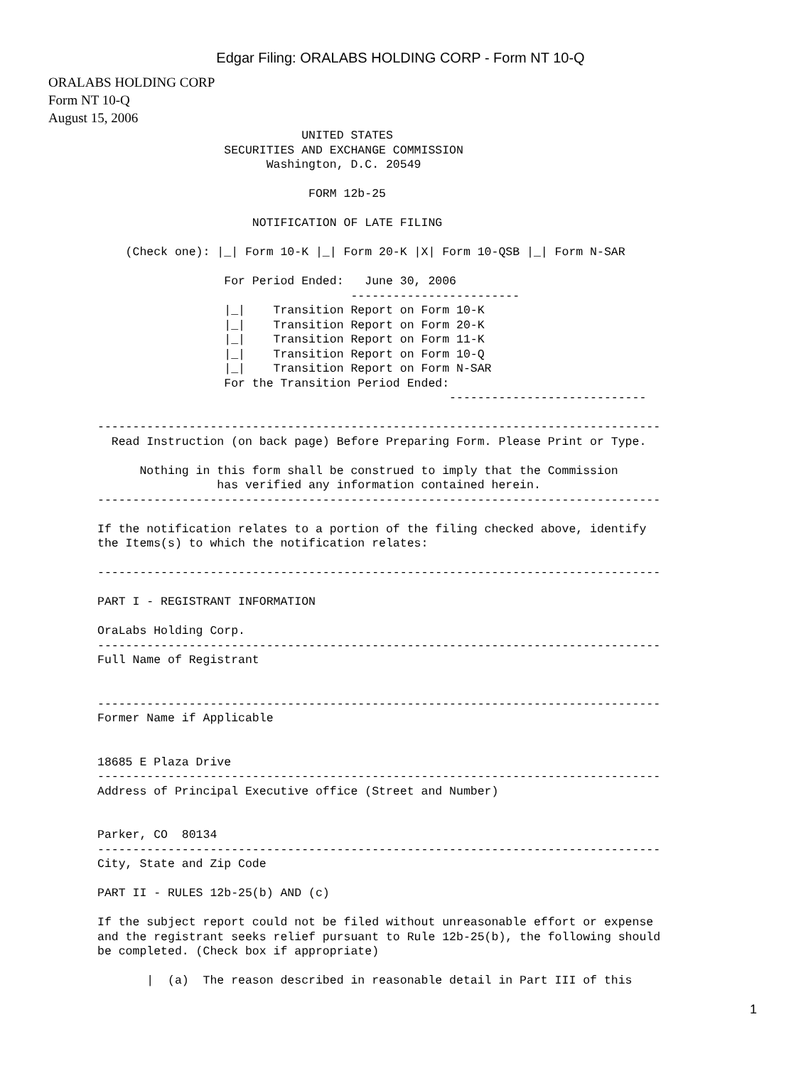Edgar Filing: ORALABS HOLDING CORP - Form NT 10-Q
ORALABS HOLDING CORP
Form NT 10-Q
August 15, 2006
                             UNITED STATES
                  SECURITIES AND EXCHANGE COMMISSION
                        Washington, D.C. 20549

                              FORM 12b-25

                      NOTIFICATION OF LATE FILING

    (Check one): |_| Form 10-K |_| Form 20-K |X| Form 10-QSB |_| Form N-SAR

                  For Period Ended:   June 30, 2006
                                    ------------------------
                  |_|    Transition Report on Form 10-K
                  |_|    Transition Report on Form 20-K
                  |_|    Transition Report on Form 11-K
                  |_|    Transition Report on Form 10-Q
                  |_|    Transition Report on Form N-SAR
                  For the Transition Period Ended:
                                                  ----------------------------

--------------------------------------------------------------------------------
  Read Instruction (on back page) Before Preparing Form. Please Print or Type.

      Nothing in this form shall be construed to imply that the Commission
                 has verified any information contained herein.
--------------------------------------------------------------------------------

If the notification relates to a portion of the filing checked above, identify
the Items(s) to which the notification relates:

--------------------------------------------------------------------------------

PART I - REGISTRANT INFORMATION

OraLabs Holding Corp.
--------------------------------------------------------------------------------
Full Name of Registrant


--------------------------------------------------------------------------------
Former Name if Applicable


18685 E Plaza Drive
--------------------------------------------------------------------------------
Address of Principal Executive office (Street and Number)


Parker, CO  80134
--------------------------------------------------------------------------------
City, State and Zip Code

PART II - RULES 12b-25(b) AND (c)

If the subject report could not be filed without unreasonable effort or expense
and the registrant seeks relief pursuant to Rule 12b-25(b), the following should
be completed. (Check box if appropriate)

       |  (a)  The reason described in reasonable detail in Part III of this
1